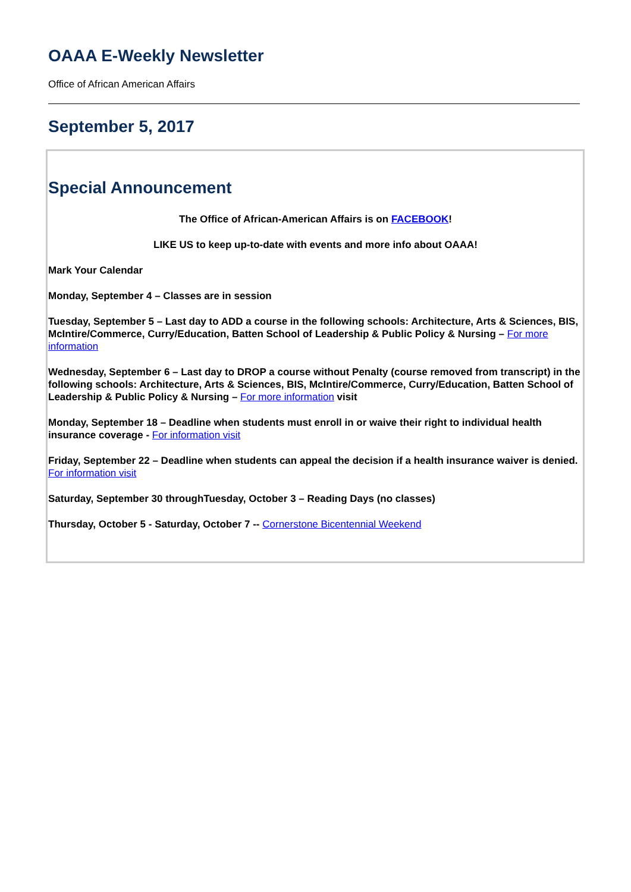OAAA E-Weekly Newsletter
Office of African American Affairs
September 5, 2017
Special Announcement
The Office of African-American Affairs is on FACEBOOK!
LIKE US to keep up-to-date with events and more info about OAAA!
Mark Your Calendar
Monday, September 4 – Classes are in session
Tuesday, September 5 – Last day to ADD a course in the following schools: Architecture, Arts & Sciences, BIS, McIntire/Commerce, Curry/Education, Batten School of Leadership & Public Policy & Nursing – For more information
Wednesday, September 6 – Last day to DROP a course without Penalty (course removed from transcript) in the following schools: Architecture, Arts & Sciences, BIS, McIntire/Commerce, Curry/Education, Batten School of Leadership & Public Policy & Nursing – For more information visit
Monday, September 18 – Deadline when students must enroll in or waive their right to individual health insurance coverage - For information visit
Friday, September 22 – Deadline when students can appeal the decision if a health insurance waiver is denied. For information visit
Saturday, September 30 throughTuesday, October 3 – Reading Days (no classes)
Thursday, October 5 - Saturday, October 7 -- Cornerstone Bicentennial Weekend